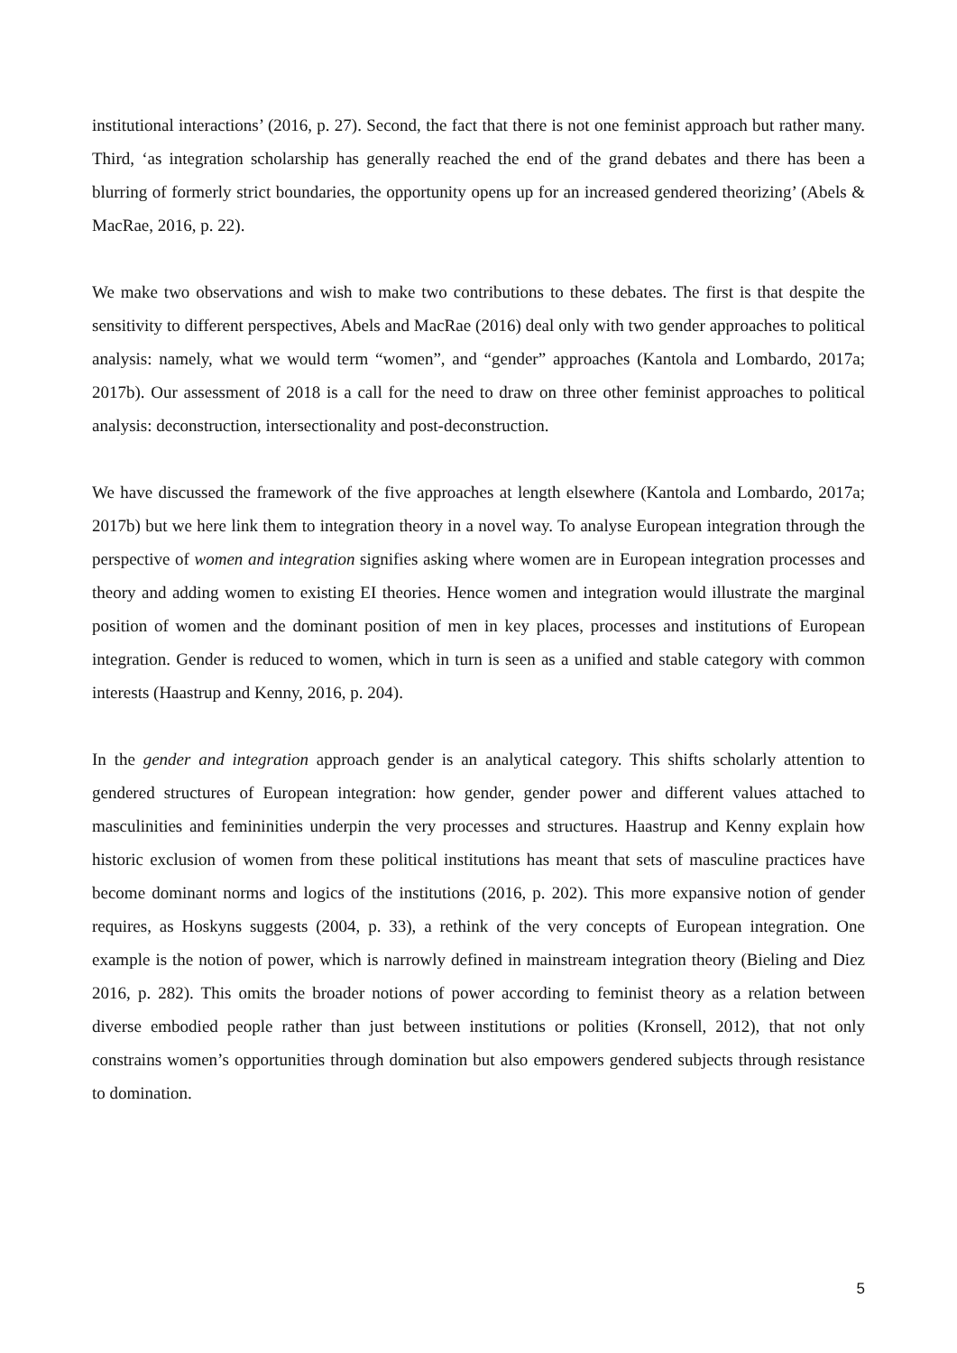institutional interactions’ (2016, p. 27). Second, the fact that there is not one feminist approach but rather many. Third, ‘as integration scholarship has generally reached the end of the grand debates and there has been a blurring of formerly strict boundaries, the opportunity opens up for an increased gendered theorizing’ (Abels & MacRae, 2016, p. 22).
We make two observations and wish to make two contributions to these debates. The first is that despite the sensitivity to different perspectives, Abels and MacRae (2016) deal only with two gender approaches to political analysis: namely, what we would term “women”, and “gender” approaches (Kantola and Lombardo, 2017a; 2017b). Our assessment of 2018 is a call for the need to draw on three other feminist approaches to political analysis: deconstruction, intersectionality and post-deconstruction.
We have discussed the framework of the five approaches at length elsewhere (Kantola and Lombardo, 2017a; 2017b) but we here link them to integration theory in a novel way. To analyse European integration through the perspective of women and integration signifies asking where women are in European integration processes and theory and adding women to existing EI theories. Hence women and integration would illustrate the marginal position of women and the dominant position of men in key places, processes and institutions of European integration. Gender is reduced to women, which in turn is seen as a unified and stable category with common interests (Haastrup and Kenny, 2016, p. 204).
In the gender and integration approach gender is an analytical category. This shifts scholarly attention to gendered structures of European integration: how gender, gender power and different values attached to masculinities and femininities underpin the very processes and structures. Haastrup and Kenny explain how historic exclusion of women from these political institutions has meant that sets of masculine practices have become dominant norms and logics of the institutions (2016, p. 202). This more expansive notion of gender requires, as Hoskyns suggests (2004, p. 33), a rethink of the very concepts of European integration. One example is the notion of power, which is narrowly defined in mainstream integration theory (Bieling and Diez 2016, p. 282). This omits the broader notions of power according to feminist theory as a relation between diverse embodied people rather than just between institutions or polities (Kronsell, 2012), that not only constrains women’s opportunities through domination but also empowers gendered subjects through resistance to domination.
5